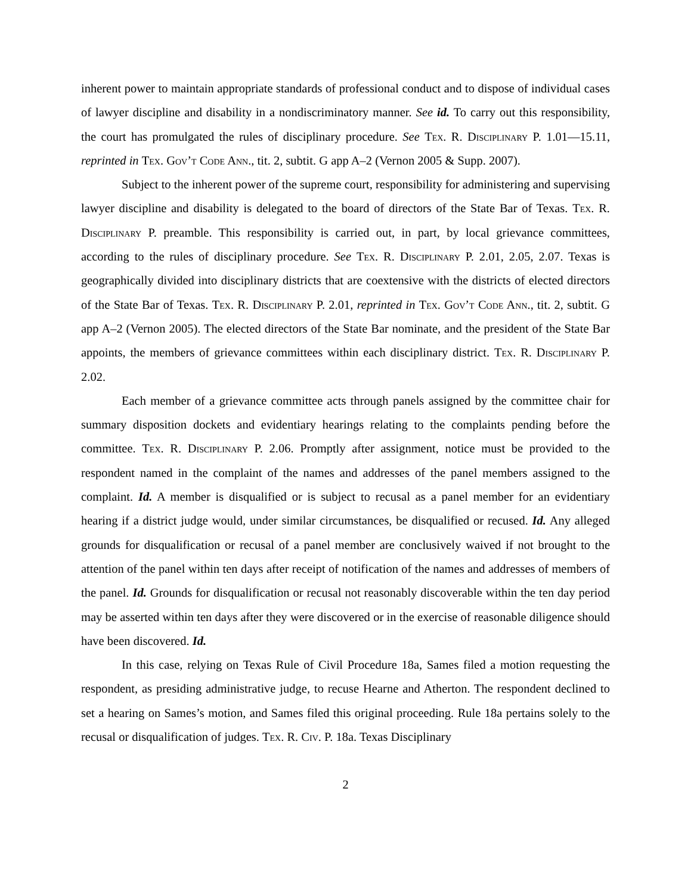inherent power to maintain appropriate standards of professional conduct and to dispose of individual cases of lawyer discipline and disability in a nondiscriminatory manner. See id. To carry out this responsibility, the court has promulgated the rules of disciplinary procedure. See Tex. R. Disciplinary P. 1.01—15.11, reprinted in Tex. Gov’t Code Ann., tit. 2, subtit. G app A–2 (Vernon 2005 & Supp. 2007).
Subject to the inherent power of the supreme court, responsibility for administering and supervising lawyer discipline and disability is delegated to the board of directors of the State Bar of Texas. Tex. R. Disciplinary P. preamble. This responsibility is carried out, in part, by local grievance committees, according to the rules of disciplinary procedure. See Tex. R. Disciplinary P. 2.01, 2.05, 2.07. Texas is geographically divided into disciplinary districts that are coextensive with the districts of elected directors of the State Bar of Texas. Tex. R. Disciplinary P. 2.01, reprinted in Tex. Gov’t Code Ann., tit. 2, subtit. G app A–2 (Vernon 2005). The elected directors of the State Bar nominate, and the president of the State Bar appoints, the members of grievance committees within each disciplinary district. Tex. R. Disciplinary P. 2.02.
Each member of a grievance committee acts through panels assigned by the committee chair for summary disposition dockets and evidentiary hearings relating to the complaints pending before the committee. Tex. R. Disciplinary P. 2.06. Promptly after assignment, notice must be provided to the respondent named in the complaint of the names and addresses of the panel members assigned to the complaint. Id. A member is disqualified or is subject to recusal as a panel member for an evidentiary hearing if a district judge would, under similar circumstances, be disqualified or recused. Id. Any alleged grounds for disqualification or recusal of a panel member are conclusively waived if not brought to the attention of the panel within ten days after receipt of notification of the names and addresses of members of the panel. Id. Grounds for disqualification or recusal not reasonably discoverable within the ten day period may be asserted within ten days after they were discovered or in the exercise of reasonable diligence should have been discovered. Id.
In this case, relying on Texas Rule of Civil Procedure 18a, Sames filed a motion requesting the respondent, as presiding administrative judge, to recuse Hearne and Atherton. The respondent declined to set a hearing on Sames’s motion, and Sames filed this original proceeding. Rule 18a pertains solely to the recusal or disqualification of judges. Tex. R. Civ. P. 18a. Texas Disciplinary
2